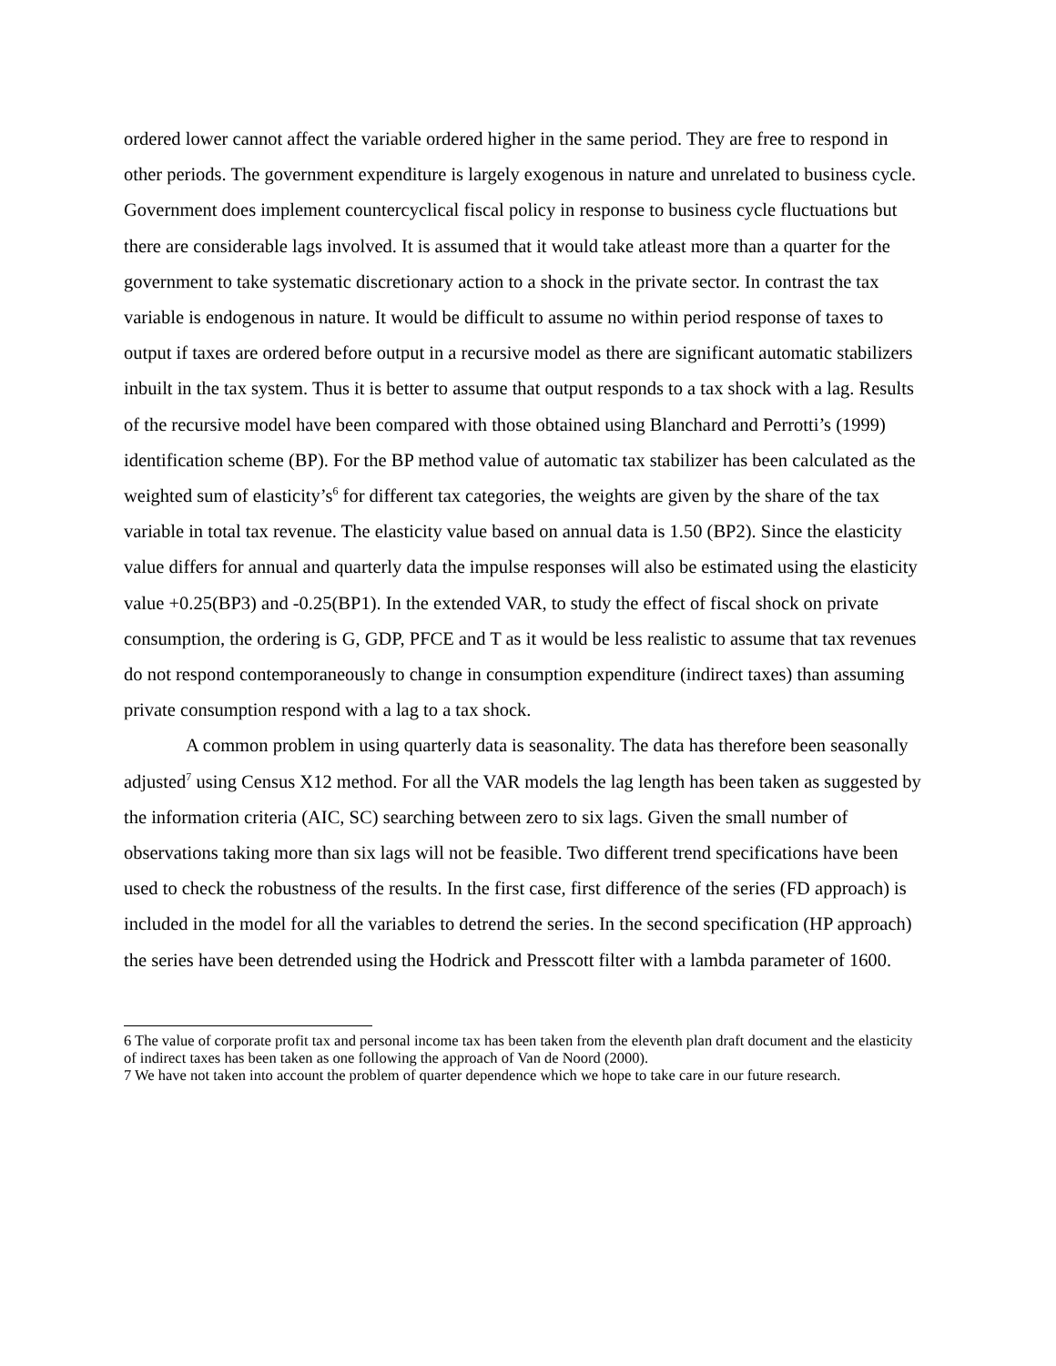ordered lower cannot affect the variable ordered higher in the same period. They are free to respond in other periods. The government expenditure is largely exogenous in nature and unrelated to business cycle. Government does implement countercyclical fiscal policy in response to business cycle fluctuations but there are considerable lags involved. It is assumed that it would take atleast more than a quarter for the government to take systematic discretionary action to a shock in the private sector. In contrast the tax variable is endogenous in nature. It would be difficult to assume no within period response of taxes to output if taxes are ordered before output in a recursive model as there are significant automatic stabilizers inbuilt in the tax system. Thus it is better to assume that output responds to a tax shock with a lag. Results of the recursive model have been compared with those obtained using Blanchard and Perrotti’s (1999) identification scheme (BP). For the BP method value of automatic tax stabilizer has been calculated as the weighted sum of elasticity’s<sup>6</sup> for different tax categories, the weights are given by the share of the tax variable in total tax revenue. The elasticity value based on annual data is 1.50 (BP2). Since the elasticity value differs for annual and quarterly data the impulse responses will also be estimated using the elasticity value +0.25(BP3) and -0.25(BP1). In the extended VAR, to study the effect of fiscal shock on private consumption, the ordering is G, GDP, PFCE and T as it would be less realistic to assume that tax revenues do not respond contemporaneously to change in consumption expenditure (indirect taxes) than assuming private consumption respond with a lag to a tax shock.
A common problem in using quarterly data is seasonality. The data has therefore been seasonally adjusted<sup>7</sup> using Census X12 method. For all the VAR models the lag length has been taken as suggested by the information criteria (AIC, SC) searching between zero to six lags. Given the small number of observations taking more than six lags will not be feasible. Two different trend specifications have been used to check the robustness of the results. In the first case, first difference of the series (FD approach) is included in the model for all the variables to detrend the series. In the second specification (HP approach) the series have been detrended using the Hodrick and Presscott filter with a lambda parameter of 1600.
6 The value of corporate profit tax and personal income tax has been taken from the eleventh plan draft document and the elasticity of indirect taxes has been taken as one following the approach of Van de Noord (2000).
7 We have not taken into account the problem of quarter dependence which we hope to take care in our future research.